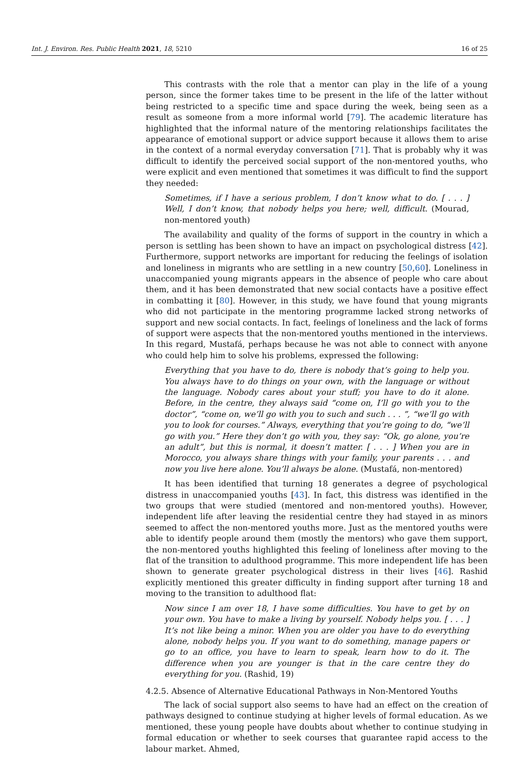Int. J. Environ. Res. Public Health 2021, 18, 5210
16 of 25
This contrasts with the role that a mentor can play in the life of a young person, since the former takes time to be present in the life of the latter without being restricted to a specific time and space during the week, being seen as a result as someone from a more informal world [79]. The academic literature has highlighted that the informal nature of the mentoring relationships facilitates the appearance of emotional support or advice support because it allows them to arise in the context of a normal everyday conversation [71]. That is probably why it was difficult to identify the perceived social support of the non-mentored youths, who were explicit and even mentioned that sometimes it was difficult to find the support they needed:
Sometimes, if I have a serious problem, I don’t know what to do. [ . . . ] Well, I don’t know, that nobody helps you here; well, difficult. (Mourad, non-mentored youth)
The availability and quality of the forms of support in the country in which a person is settling has been shown to have an impact on psychological distress [42]. Furthermore, support networks are important for reducing the feelings of isolation and loneliness in migrants who are settling in a new country [50,60]. Loneliness in unaccompanied young migrants appears in the absence of people who care about them, and it has been demonstrated that new social contacts have a positive effect in combatting it [80]. However, in this study, we have found that young migrants who did not participate in the mentoring programme lacked strong networks of support and new social contacts. In fact, feelings of loneliness and the lack of forms of support were aspects that the non-mentored youths mentioned in the interviews. In this regard, Mustafá, perhaps because he was not able to connect with anyone who could help him to solve his problems, expressed the following:
Everything that you have to do, there is nobody that’s going to help you. You always have to do things on your own, with the language or without the language. Nobody cares about your stuff; you have to do it alone. Before, in the centre, they always said “come on, I’ll go with you to the doctor”, “come on, we’ll go with you to such and such . . . ”, “we’ll go with you to look for courses.” Always, everything that you’re going to do, “we’ll go with you.” Here they don’t go with you, they say: “Ok, go alone, you’re an adult”, but this is normal, it doesn’t matter. [ . . . ] When you are in Morocco, you always share things with your family, your parents . . . and now you live here alone. You’ll always be alone. (Mustafá, non-mentored)
It has been identified that turning 18 generates a degree of psychological distress in unaccompanied youths [43]. In fact, this distress was identified in the two groups that were studied (mentored and non-mentored youths). However, independent life after leaving the residential centre they had stayed in as minors seemed to affect the non-mentored youths more. Just as the mentored youths were able to identify people around them (mostly the mentors) who gave them support, the non-mentored youths highlighted this feeling of loneliness after moving to the flat of the transition to adulthood programme. This more independent life has been shown to generate greater psychological distress in their lives [46]. Rashid explicitly mentioned this greater difficulty in finding support after turning 18 and moving to the transition to adulthood flat:
Now since I am over 18, I have some difficulties. You have to get by on your own. You have to make a living by yourself. Nobody helps you. [ . . . ] It’s not like being a minor. When you are older you have to do everything alone, nobody helps you. If you want to do something, manage papers or go to an office, you have to learn to speak, learn how to do it. The difference when you are younger is that in the care centre they do everything for you. (Rashid, 19)
4.2.5. Absence of Alternative Educational Pathways in Non-Mentored Youths
The lack of social support also seems to have had an effect on the creation of pathways designed to continue studying at higher levels of formal education. As we mentioned, these young people have doubts about whether to continue studying in formal education or whether to seek courses that guarantee rapid access to the labour market. Ahmed,